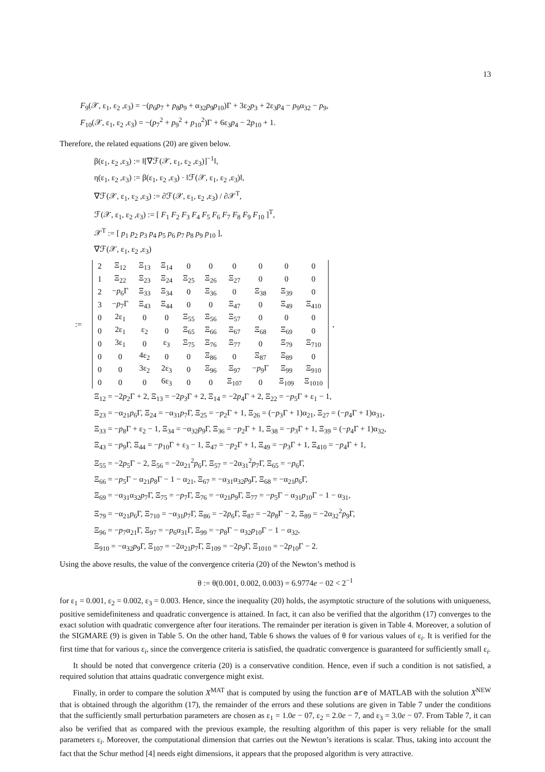13
F<sub>9</sub>(𝒳, ε<sub>1</sub>, ε<sub>2</sub> ,ε<sub>3</sub>) = −(p<sub>6</sub>p<sub>7</sub> + p<sub>8</sub>p<sub>9</sub> + α<sub>32</sub>p<sub>9</sub>p<sub>10</sub>)Γ + 3ε<sub>2</sub>p<sub>3</sub> + 2ε<sub>3</sub>p<sub>4</sub> − p<sub>9</sub>α<sub>32</sub> − p<sub>9</sub>,
F<sub>10</sub>(𝒳, ε<sub>1</sub>, ε<sub>2</sub> ,ε<sub>3</sub>) = −(p<sub>7</sub><sup>2</sup> + p<sub>9</sub><sup>2</sup> + p<sub>10</sub><sup>2</sup>)Γ + 6ε<sub>3</sub>p<sub>4</sub> − 2p<sub>10</sub> + 1.
Therefore, the related equations (20) are given below.
β(ε<sub>1</sub>, ε<sub>2</sub> ,ε<sub>3</sub>) := ‖[∇ℱ(𝒳, ε<sub>1</sub>, ε<sub>2</sub> ,ε<sub>3</sub>)]<sup>−1</sup>‖,
η(ε<sub>1</sub>, ε<sub>2</sub> ,ε<sub>3</sub>) := β(ε<sub>1</sub>, ε<sub>2</sub> ,ε<sub>3</sub>) · ‖ℱ(𝒳, ε<sub>1</sub>, ε<sub>2</sub> ,ε<sub>3</sub>)‖,
∇ℱ(𝒳, ε<sub>1</sub>, ε<sub>2</sub> ,ε<sub>3</sub>) := ∂ℱ(𝒳, ε<sub>1</sub>, ε<sub>2</sub> ,ε<sub>3</sub>) / ∂𝒳<sup>T</sup>,
ℱ(𝒳, ε<sub>1</sub>, ε<sub>2</sub> ,ε<sub>3</sub>) := [ F<sub>1</sub> F<sub>2</sub> F<sub>3</sub> F<sub>4</sub> F<sub>5</sub> F<sub>6</sub> F<sub>7</sub> F<sub>8</sub> F<sub>9</sub> F<sub>10</sub> ]<sup>T</sup>,
𝒳<sup>T</sup> := [ p<sub>1</sub> p<sub>2</sub> p<sub>3</sub> p<sub>4</sub> p<sub>5</sub> p<sub>6</sub> p<sub>7</sub> p<sub>8</sub> p<sub>9</sub> p<sub>10</sub> ],
∇ℱ(𝒳, ε<sub>1</sub>, ε<sub>2</sub> ,ε<sub>3</sub>)
:=
| 2 | Ξ<sub>12</sub> | Ξ<sub>13</sub> | Ξ<sub>14</sub> | 0 | 0 | 0 | 0 | 0 | 0 |
| 1 | Ξ<sub>22</sub> | Ξ<sub>23</sub> | Ξ<sub>24</sub> | Ξ<sub>25</sub> | Ξ<sub>26</sub> | Ξ<sub>27</sub> | 0 | 0 | 0 |
| 2 | − p<sub>6</sub>Γ | Ξ<sub>33</sub> | Ξ<sub>34</sub> | 0 | Ξ<sub>36</sub> | 0 | Ξ<sub>38</sub> | Ξ<sub>39</sub> | 0 |
| 3 | − p<sub>7</sub>Γ | Ξ<sub>43</sub> | Ξ<sub>44</sub> | 0 | 0 | Ξ<sub>47</sub> | 0 | Ξ<sub>49</sub> | Ξ<sub>410</sub> |
| 0 | 2ε<sub>1</sub> | 0 | 0 | Ξ<sub>55</sub> | Ξ<sub>56</sub> | Ξ<sub>57</sub> | 0 | 0 | 0 |
| 0 | 2ε<sub>1</sub> | ε<sub>2</sub> | 0 | Ξ<sub>65</sub> | Ξ<sub>66</sub> | Ξ<sub>67</sub> | Ξ<sub>68</sub> | Ξ<sub>69</sub> | 0 |
| 0 | 3ε<sub>1</sub> | 0 | ε<sub>3</sub> | Ξ<sub>75</sub> | Ξ<sub>76</sub> | Ξ<sub>77</sub> | 0 | Ξ<sub>79</sub> | Ξ<sub>710</sub> |
| 0 | 0 | 4ε<sub>2</sub> | 0 | 0 | Ξ<sub>86</sub> | 0 | Ξ<sub>87</sub> | Ξ<sub>89</sub> | 0 |
| 0 | 0 | 3ε<sub>2</sub> | 2ε<sub>3</sub> | 0 | Ξ<sub>96</sub> | Ξ<sub>97</sub> | − p<sub>9</sub>Γ | Ξ<sub>99</sub> | Ξ<sub>910</sub> |
| 0 | 0 | 0 | 6ε<sub>3</sub> | 0 | 0 | Ξ<sub>107</sub> | 0 | Ξ<sub>109</sub> | Ξ<sub>1010</sub> |
,
Ξ<sub>12</sub> = −2p<sub>2</sub>Γ + 2, Ξ<sub>13</sub> = −2p<sub>3</sub>Γ + 2, Ξ<sub>14</sub> = −2p<sub>4</sub>Γ + 2, Ξ<sub>22</sub> = −p<sub>5</sub>Γ + ε<sub>1</sub> − 1,
Ξ<sub>23</sub> = −α<sub>21</sub>p<sub>6</sub>Γ, Ξ<sub>24</sub> = −α<sub>31</sub>p<sub>7</sub>Γ, Ξ<sub>25</sub> = −p<sub>2</sub>Γ + 1, Ξ<sub>26</sub> = (−p<sub>3</sub>Γ + 1)α<sub>21</sub>, Ξ<sub>27</sub> = (−p<sub>4</sub>Γ + 1)α<sub>31</sub>,
Ξ<sub>33</sub> = −p<sub>8</sub>Γ + ε<sub>2</sub> − 1, Ξ<sub>34</sub> = −α<sub>32</sub>p<sub>9</sub>Γ, Ξ<sub>36</sub> = −p<sub>2</sub>Γ + 1, Ξ<sub>38</sub> = −p<sub>3</sub>Γ + 1, Ξ<sub>39</sub> = (−p<sub>4</sub>Γ + 1)α<sub>32</sub>,
Ξ<sub>43</sub> = −p<sub>9</sub>Γ, Ξ<sub>44</sub> = −p<sub>10</sub>Γ + ε<sub>3</sub> − 1, Ξ<sub>47</sub> = −p<sub>2</sub>Γ + 1, Ξ<sub>49</sub> = −p<sub>3</sub>Γ + 1, Ξ<sub>410</sub> = −p<sub>4</sub>Γ + 1,
Ξ<sub>55</sub> = −2p<sub>5</sub>Γ − 2, Ξ<sub>56</sub> = −2α<sub>21</sub><sup>2</sup>p<sub>6</sub>Γ, Ξ<sub>57</sub> = −2α<sub>31</sub><sup>2</sup>p<sub>7</sub>Γ, Ξ<sub>65</sub> = −p<sub>6</sub>Γ,
Ξ<sub>66</sub> = −p<sub>5</sub>Γ − α<sub>21</sub>p<sub>8</sub>Γ − 1 − α<sub>21</sub>, Ξ<sub>67</sub> = −α<sub>31</sub>α<sub>32</sub>p<sub>9</sub>Γ, Ξ<sub>68</sub> = −α<sub>21</sub>p<sub>6</sub>Γ,
Ξ<sub>69</sub> = −α<sub>31</sub>α<sub>32</sub>p<sub>7</sub>Γ, Ξ<sub>75</sub> = −p<sub>7</sub>Γ, Ξ<sub>76</sub> = −α<sub>21</sub>p<sub>9</sub>Γ, Ξ<sub>77</sub> = −p<sub>5</sub>Γ − α<sub>31</sub>p<sub>10</sub>Γ − 1 − α<sub>31</sub>,
Ξ<sub>79</sub> = −α<sub>21</sub>p<sub>6</sub>Γ, Ξ<sub>710</sub> = −α<sub>31</sub>p<sub>7</sub>Γ, Ξ<sub>86</sub> = −2p<sub>6</sub>Γ, Ξ<sub>87</sub> = −2p<sub>8</sub>Γ − 2, Ξ<sub>89</sub> = −2α<sub>32</sub><sup>2</sup>p<sub>9</sub>Γ,
Ξ<sub>96</sub> = −p<sub>7</sub>α<sub>21</sub>Γ, Ξ<sub>97</sub> = −p<sub>6</sub>α<sub>31</sub>Γ, Ξ<sub>99</sub> = −p<sub>8</sub>Γ − α<sub>32</sub>p<sub>10</sub>Γ − 1 − α<sub>32</sub>,
Ξ<sub>910</sub> = −α<sub>32</sub>p<sub>9</sub>Γ, Ξ<sub>107</sub> = −2α<sub>21</sub>p<sub>7</sub>Γ, Ξ<sub>109</sub> = −2p<sub>9</sub>Γ, Ξ<sub>1010</sub> = −2p<sub>10</sub>Γ − 2.
Using the above results, the value of the convergence criteria (20) of the Newton’s method is
θ := θ(0.001, 0.002, 0.003) = 6.9774e − 02 < 2<sup>−1</sup>
for ε<sub>1</sub> = 0.001, ε<sub>2</sub> = 0.002, ε<sub>3</sub> = 0.003. Hence, since the inequality (20) holds, the asymptotic structure of the solutions with uniqueness, positive semidefiniteness and quadratic convergence is attained. In fact, it can also be verified that the algorithm (17) converges to the exact solution with quadratic convergence after four iterations. The remainder per iteration is given in Table 4. Moreover, a solution of the SIGMARE (9) is given in Table 5. On the other hand, Table 6 shows the values of θ for various values of ε<sub>i</sub>. It is verified for the first time that for various ε<sub>i</sub>, since the convergence criteria is satisfied, the quadratic convergence is guaranteed for sufficiently small ε<sub>i</sub>.
It should be noted that convergence criteria (20) is a conservative condition. Hence, even if such a condition is not satisfied, a required solution that attains quadratic convergence might exist.
Finally, in order to compare the solution X<sup>MAT</sup> that is computed by using the function are of MATLAB with the solution X<sup>NEW</sup> that is obtained through the algorithm (17), the remainder of the errors and these solutions are given in Table 7 under the conditions that the sufficiently small perturbation parameters are chosen as ε<sub>1</sub> = 1.0e − 07, ε<sub>2</sub> = 2.0e − 7, and ε<sub>3</sub> = 3.0e − 07. From Table 7, it can also be verified that as compared with the previous example, the resulting algorithm of this paper is very reliable for the small parameters ε<sub>i</sub>. Moreover, the computational dimension that carries out the Newton’s iterations is scalar. Thus, taking into account the fact that the Schur method [4] needs eight dimensions, it appears that the proposed algorithm is very attractive.